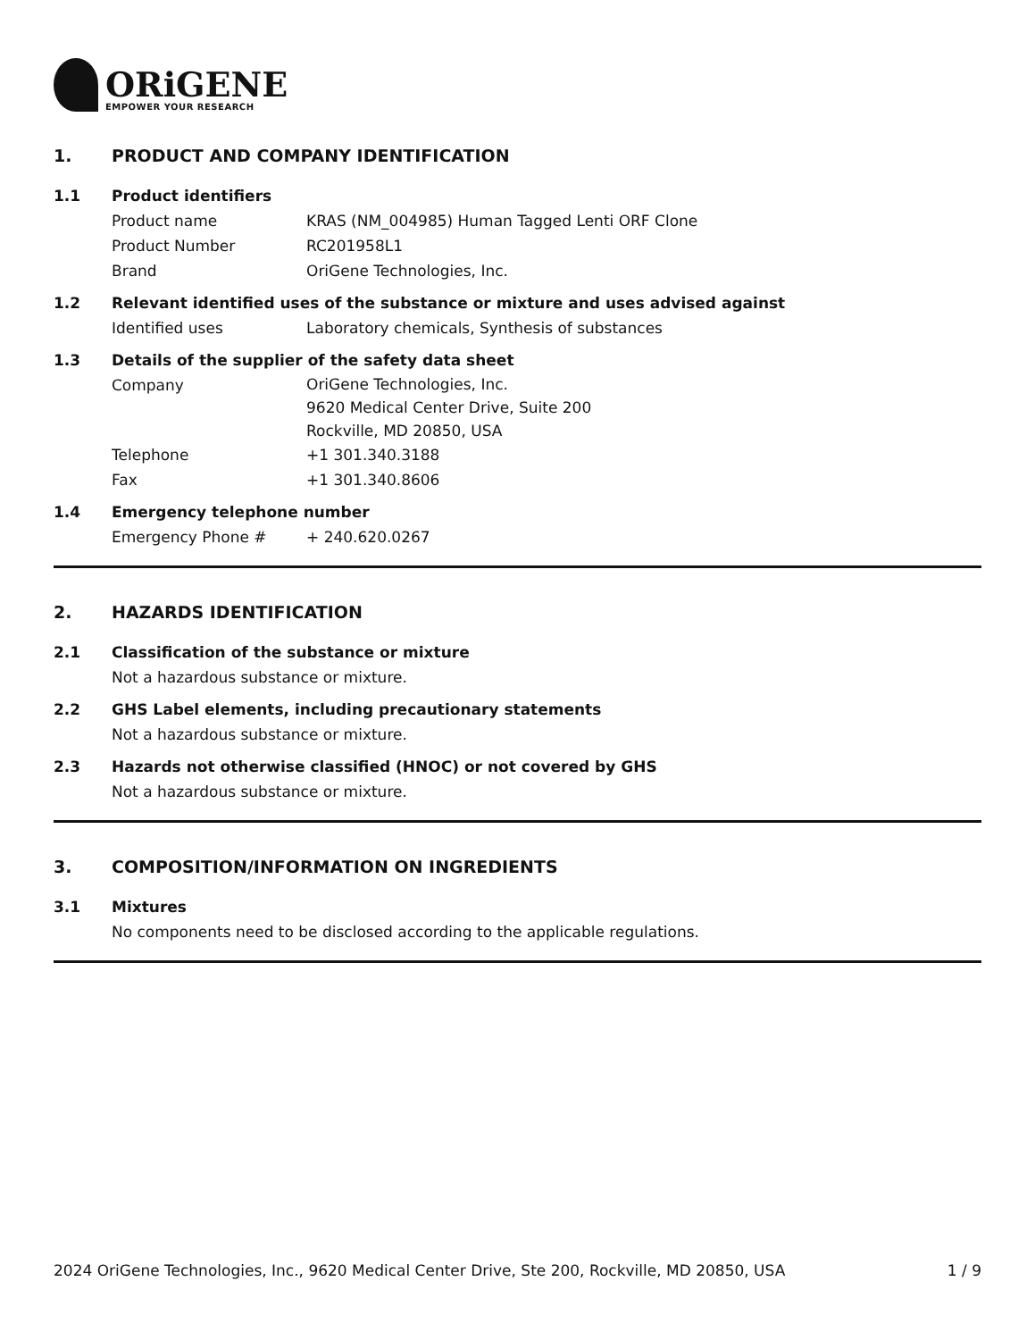ORiGENE
EMPOWER YOUR RESEARCH
1. PRODUCT AND COMPANY IDENTIFICATION
1.1 Product identifiers
Product name KRAS (NM_004985) Human Tagged Lenti ORF Clone
Product Number RC201958L1
Brand OriGene Technologies, Inc.
1.2 Relevant identified uses of the substance or mixture and uses advised against
Identified uses Laboratory chemicals, Synthesis of substances
1.3 Details of the supplier of the safety data sheet
Company
OriGene Technologies, Inc.
9620 Medical Center Drive, Suite 200
Rockville, MD 20850, USA
Telephone +1 301.340.3188
Fax +1 301.340.8606
1.4 Emergency telephone number
Emergency Phone # + 240.620.0267
2. HAZARDS IDENTIFICATION
2.1 Classification of the substance or mixture
Not a hazardous substance or mixture.
2.2 GHS Label elements, including precautionary statements
Not a hazardous substance or mixture.
2.3 Hazards not otherwise classified (HNOC) or not covered by GHS
Not a hazardous substance or mixture.
3. COMPOSITION/INFORMATION ON INGREDIENTS
3.1 Mixtures
No components need to be disclosed according to the applicable regulations.
2024 OriGene Technologies, Inc., 9620 Medical Center Drive, Ste 200, Rockville, MD 20850, USA 1 / 9